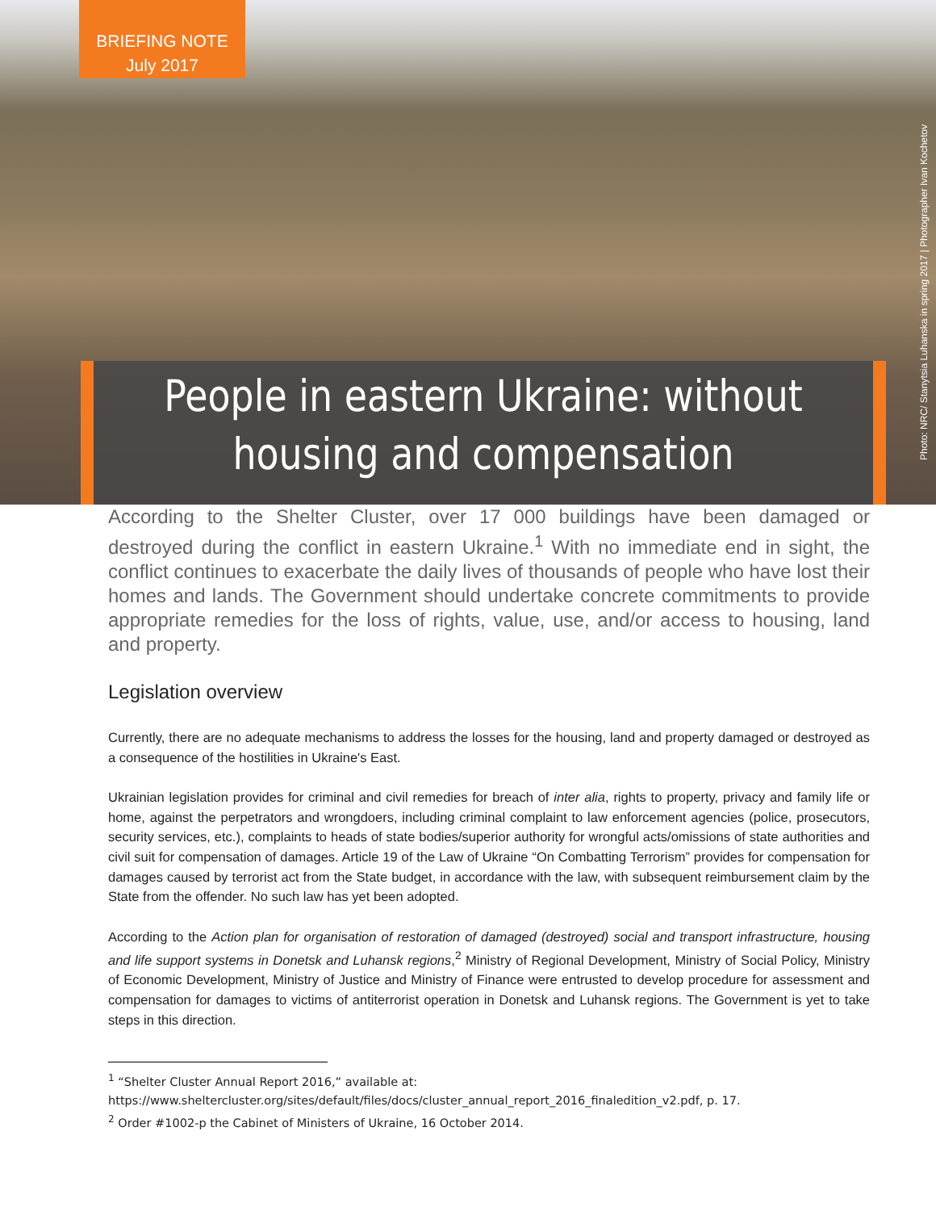BRIEFING NOTE
July 2017
Photo: NRC/ Stanytsia Luhanska in spring 2017 | Photographer Ivan Kochetov
People in eastern Ukraine: without housing and compensation
According to the Shelter Cluster, over 17 000 buildings have been damaged or destroyed during the conflict in eastern Ukraine.<sup>1</sup> With no immediate end in sight, the conflict continues to exacerbate the daily lives of thousands of people who have lost their homes and lands. The Government should undertake concrete commitments to provide appropriate remedies for the loss of rights, value, use, and/or access to housing, land and property.
Legislation overview
Currently, there are no adequate mechanisms to address the losses for the housing, land and property damaged or destroyed as a consequence of the hostilities in Ukraine's East.
Ukrainian legislation provides for criminal and civil remedies for breach of inter alia, rights to property, privacy and family life or home, against the perpetrators and wrongdoers, including criminal complaint to law enforcement agencies (police, prosecutors, security services, etc.), complaints to heads of state bodies/superior authority for wrongful acts/omissions of state authorities and civil suit for compensation of damages. Article 19 of the Law of Ukraine “On Combatting Terrorism” provides for compensation for damages caused by terrorist act from the State budget, in accordance with the law, with subsequent reimbursement claim by the State from the offender. No such law has yet been adopted.
According to the Action plan for organisation of restoration of damaged (destroyed) social and transport infrastructure, housing and life support systems in Donetsk and Luhansk regions,<sup>2</sup> Ministry of Regional Development, Ministry of Social Policy, Ministry of Economic Development, Ministry of Justice and Ministry of Finance were entrusted to develop procedure for assessment and compensation for damages to victims of antiterrorist operation in Donetsk and Luhansk regions. The Government is yet to take steps in this direction.
<sup>1</sup> “Shelter Cluster Annual Report 2016,” available at:
https://www.sheltercluster.org/sites/default/files/docs/cluster_annual_report_2016_finaledition_v2.pdf, p. 17.
<sup>2</sup> Order #1002-p the Cabinet of Ministers of Ukraine, 16 October 2014.